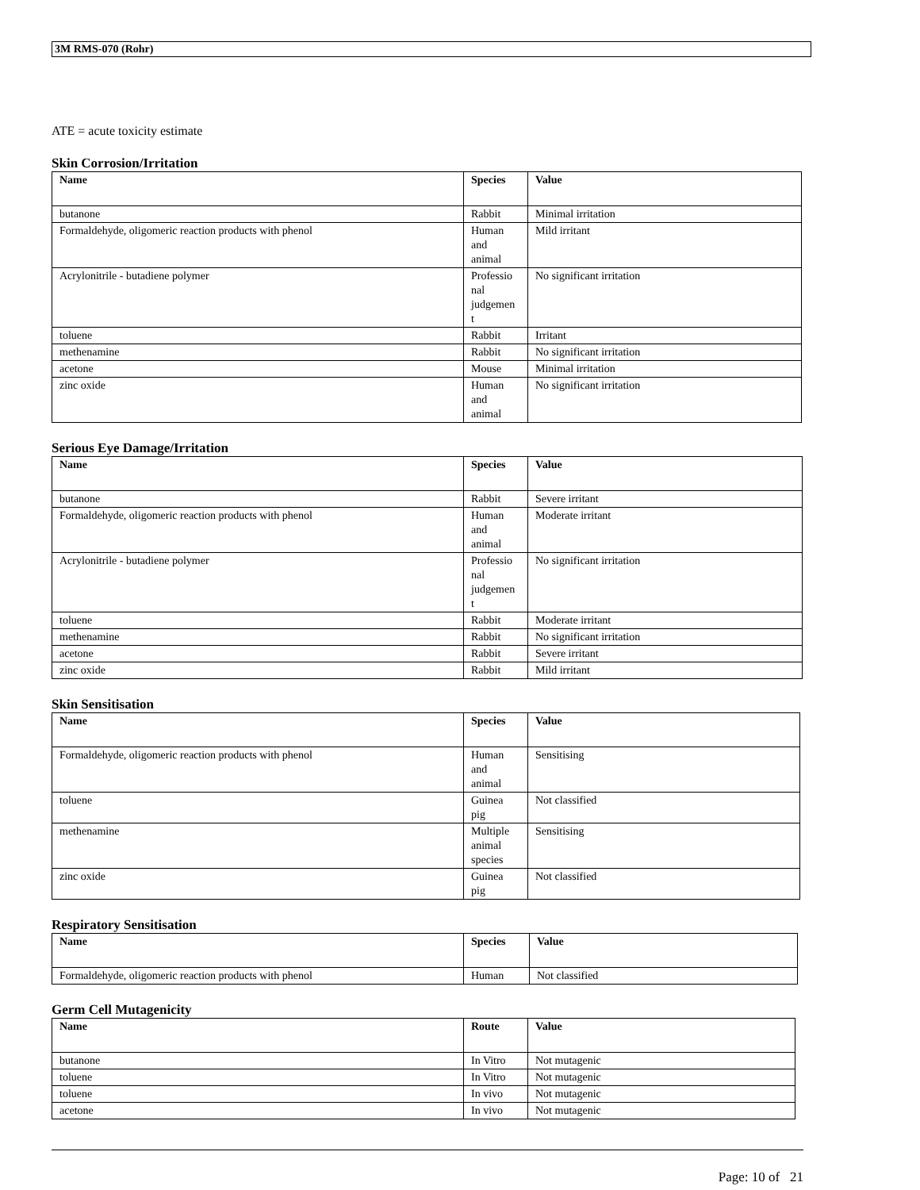3M RMS-070 (Rohr)
ATE = acute toxicity estimate
Skin Corrosion/Irritation
| Name | Species | Value |
| --- | --- | --- |
| butanone | Rabbit | Minimal irritation |
| Formaldehyde, oligomeric reaction products with phenol | Human and animal | Mild irritant |
| Acrylonitrile - butadiene polymer | Professio nal judgemen t | No significant irritation |
| toluene | Rabbit | Irritant |
| methenamine | Rabbit | No significant irritation |
| acetone | Mouse | Minimal irritation |
| zinc oxide | Human and animal | No significant irritation |
Serious Eye Damage/Irritation
| Name | Species | Value |
| --- | --- | --- |
| butanone | Rabbit | Severe irritant |
| Formaldehyde, oligomeric reaction products with phenol | Human and animal | Moderate irritant |
| Acrylonitrile - butadiene polymer | Professio nal judgemen t | No significant irritation |
| toluene | Rabbit | Moderate irritant |
| methenamine | Rabbit | No significant irritation |
| acetone | Rabbit | Severe irritant |
| zinc oxide | Rabbit | Mild irritant |
Skin Sensitisation
| Name | Species | Value |
| --- | --- | --- |
| Formaldehyde, oligomeric reaction products with phenol | Human and animal | Sensitising |
| toluene | Guinea pig | Not classified |
| methenamine | Multiple animal species | Sensitising |
| zinc oxide | Guinea pig | Not classified |
Respiratory Sensitisation
| Name | Species | Value |
| --- | --- | --- |
| Formaldehyde, oligomeric reaction products with phenol | Human | Not classified |
Germ Cell Mutagenicity
| Name | Route | Value |
| --- | --- | --- |
| butanone | In Vitro | Not mutagenic |
| toluene | In Vitro | Not mutagenic |
| toluene | In vivo | Not mutagenic |
| acetone | In vivo | Not mutagenic |
Page: 10 of 21